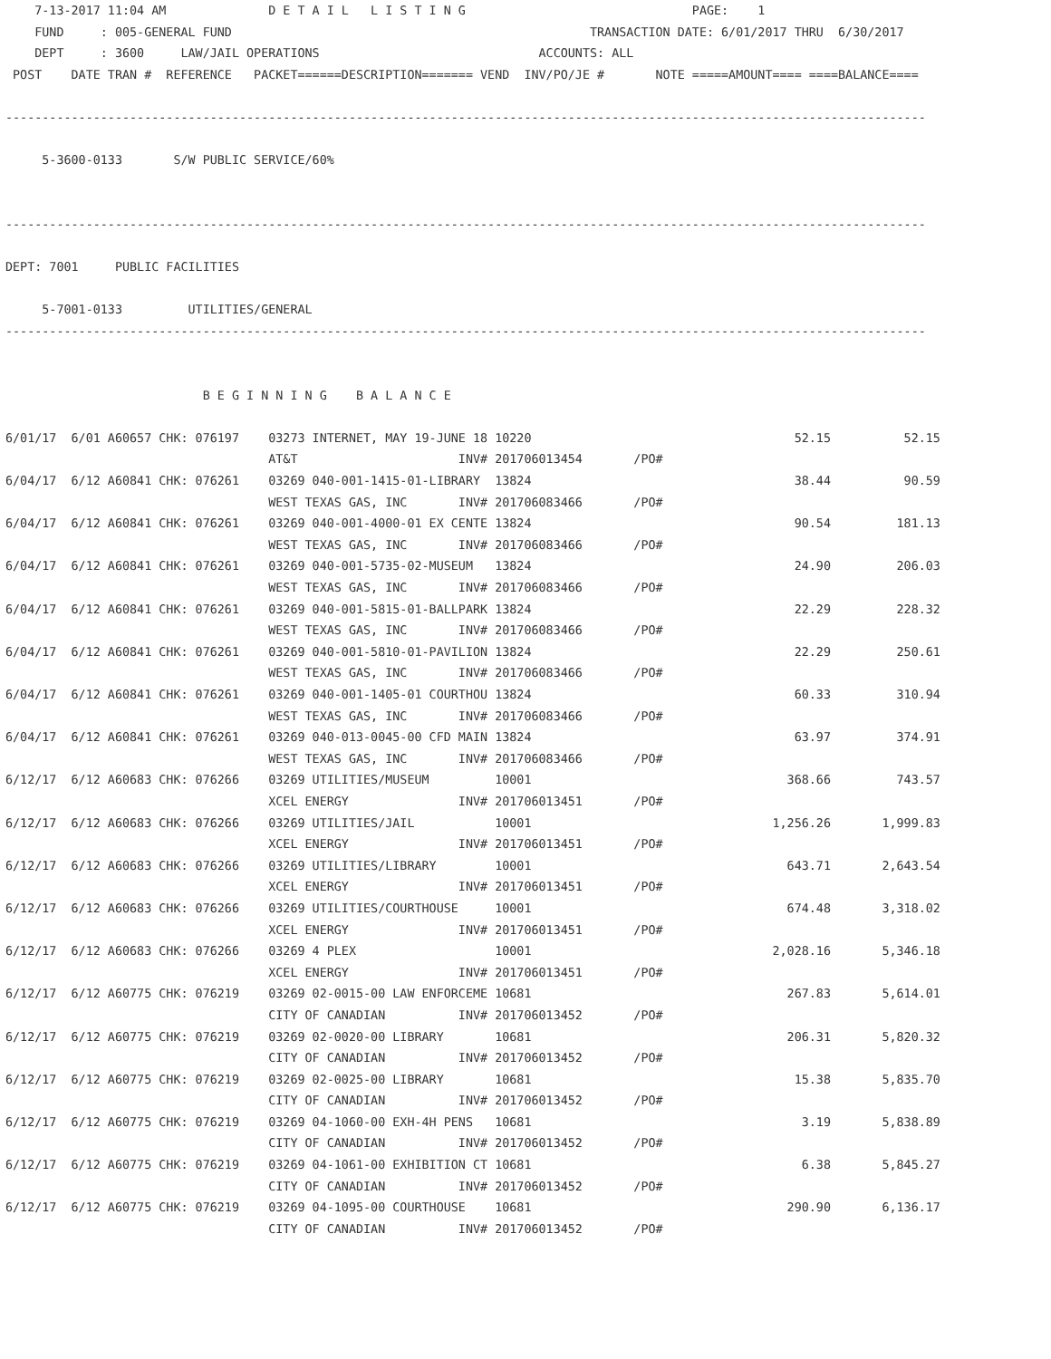7-13-2017 11:04 AM              D E T A I L   L I S T I N G                               PAGE:    1
    FUND     : 005-GENERAL FUND                                                 TRANSACTION DATE: 6/01/2017 THRU  6/30/2017
    DEPT     : 3600     LAW/JAIL OPERATIONS                              ACCOUNTS: ALL
 POST    DATE TRAN #  REFERENCE   PACKET======DESCRIPTION======= VEND  INV/PO/JE #       NOTE =====AMOUNT==== ====BALANCE====

------------------------------------------------------------------------------------------------------------------------------

     5-3600-0133       S/W PUBLIC SERVICE/60%


------------------------------------------------------------------------------------------------------------------------------

DEPT: 7001     PUBLIC FACILITIES

     5-7001-0133         UTILITIES/GENERAL
------------------------------------------------------------------------------------------------------------------------------


                           B E G I N N I N G    B A L A N C E

6/01/17  6/01 A60657 CHK: 076197    03273 INTERNET, MAY 19-JUNE 18 10220                                    52.15          52.15
                                    AT&T                      INV# 201706013454       /PO#
6/04/17  6/12 A60841 CHK: 076261    03269 040-001-1415-01-LIBRARY  13824                                    38.44          90.59
                                    WEST TEXAS GAS, INC       INV# 201706083466       /PO#
6/04/17  6/12 A60841 CHK: 076261    03269 040-001-4000-01 EX CENTE 13824                                    90.54         181.13
                                    WEST TEXAS GAS, INC       INV# 201706083466       /PO#
6/04/17  6/12 A60841 CHK: 076261    03269 040-001-5735-02-MUSEUM   13824                                    24.90         206.03
                                    WEST TEXAS GAS, INC       INV# 201706083466       /PO#
6/04/17  6/12 A60841 CHK: 076261    03269 040-001-5815-01-BALLPARK 13824                                    22.29         228.32
                                    WEST TEXAS GAS, INC       INV# 201706083466       /PO#
6/04/17  6/12 A60841 CHK: 076261    03269 040-001-5810-01-PAVILION 13824                                    22.29         250.61
                                    WEST TEXAS GAS, INC       INV# 201706083466       /PO#
6/04/17  6/12 A60841 CHK: 076261    03269 040-001-1405-01 COURTHOU 13824                                    60.33         310.94
                                    WEST TEXAS GAS, INC       INV# 201706083466       /PO#
6/04/17  6/12 A60841 CHK: 076261    03269 040-013-0045-00 CFD MAIN 13824                                    63.97         374.91
                                    WEST TEXAS GAS, INC       INV# 201706083466       /PO#
6/12/17  6/12 A60683 CHK: 076266    03269 UTILITIES/MUSEUM         10001                                   368.66         743.57
                                    XCEL ENERGY               INV# 201706013451       /PO#
6/12/17  6/12 A60683 CHK: 076266    03269 UTILITIES/JAIL           10001                                 1,256.26       1,999.83
                                    XCEL ENERGY               INV# 201706013451       /PO#
6/12/17  6/12 A60683 CHK: 076266    03269 UTILITIES/LIBRARY        10001                                   643.71       2,643.54
                                    XCEL ENERGY               INV# 201706013451       /PO#
6/12/17  6/12 A60683 CHK: 076266    03269 UTILITIES/COURTHOUSE     10001                                   674.48       3,318.02
                                    XCEL ENERGY               INV# 201706013451       /PO#
6/12/17  6/12 A60683 CHK: 076266    03269 4 PLEX                   10001                                 2,028.16       5,346.18
                                    XCEL ENERGY               INV# 201706013451       /PO#
6/12/17  6/12 A60775 CHK: 076219    03269 02-0015-00 LAW ENFORCEME 10681                                   267.83       5,614.01
                                    CITY OF CANADIAN          INV# 201706013452       /PO#
6/12/17  6/12 A60775 CHK: 076219    03269 02-0020-00 LIBRARY       10681                                   206.31       5,820.32
                                    CITY OF CANADIAN          INV# 201706013452       /PO#
6/12/17  6/12 A60775 CHK: 076219    03269 02-0025-00 LIBRARY       10681                                    15.38       5,835.70
                                    CITY OF CANADIAN          INV# 201706013452       /PO#
6/12/17  6/12 A60775 CHK: 076219    03269 04-1060-00 EXH-4H PENS   10681                                     3.19       5,838.89
                                    CITY OF CANADIAN          INV# 201706013452       /PO#
6/12/17  6/12 A60775 CHK: 076219    03269 04-1061-00 EXHIBITION CT 10681                                     6.38       5,845.27
                                    CITY OF CANADIAN          INV# 201706013452       /PO#
6/12/17  6/12 A60775 CHK: 076219    03269 04-1095-00 COURTHOUSE    10681                                   290.90       6,136.17
                                    CITY OF CANADIAN          INV# 201706013452       /PO#